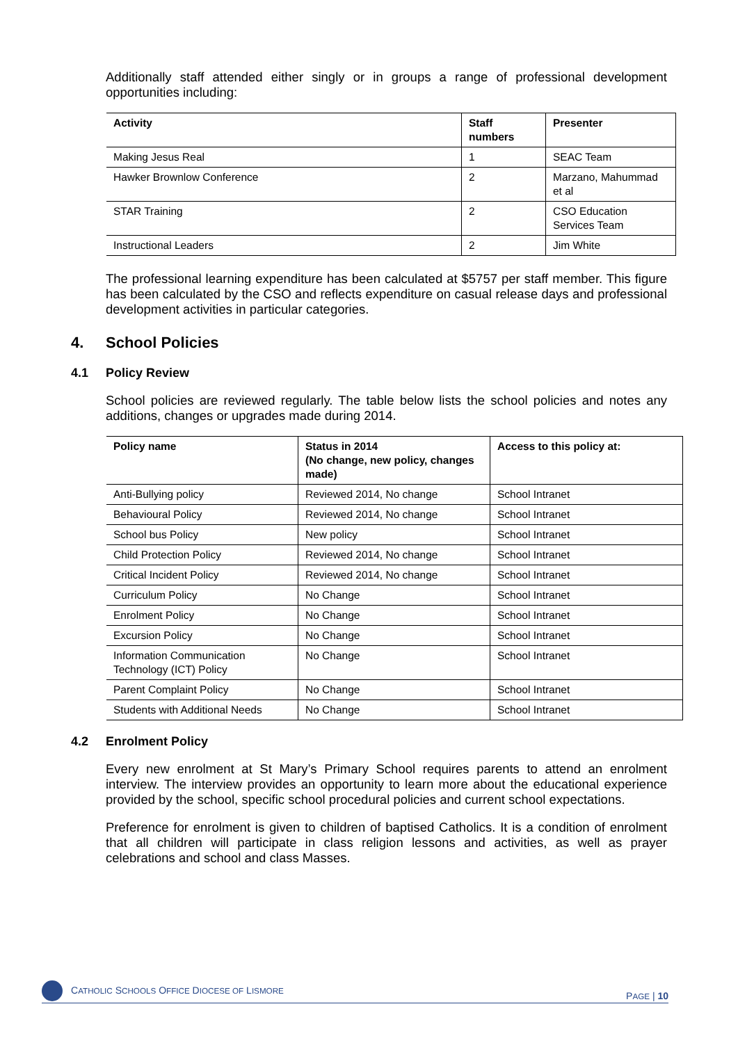Additionally staff attended either singly or in groups a range of professional development opportunities including:
| Activity | Staff numbers | Presenter |
| --- | --- | --- |
| Making Jesus Real | 1 | SEAC Team |
| Hawker Brownlow Conference | 2 | Marzano, Mahummad et al |
| STAR Training | 2 | CSO Education Services Team |
| Instructional Leaders | 2 | Jim White |
The professional learning expenditure has been calculated at $5757 per staff member. This figure has been calculated by the CSO and reflects expenditure on casual release days and professional development activities in particular categories.
4. School Policies
4.1 Policy Review
School policies are reviewed regularly. The table below lists the school policies and notes any additions, changes or upgrades made during 2014.
| Policy name | Status in 2014 (No change, new policy, changes made) | Access to this policy at: |
| --- | --- | --- |
| Anti-Bullying policy | Reviewed 2014, No change | School Intranet |
| Behavioural Policy | Reviewed 2014, No change | School Intranet |
| School bus Policy | New policy | School Intranet |
| Child Protection Policy | Reviewed 2014, No change | School Intranet |
| Critical Incident Policy | Reviewed 2014, No change | School Intranet |
| Curriculum Policy | No Change | School Intranet |
| Enrolment Policy | No Change | School Intranet |
| Excursion Policy | No Change | School Intranet |
| Information Communication Technology (ICT) Policy | No Change | School Intranet |
| Parent Complaint Policy | No Change | School Intranet |
| Students with Additional Needs | No Change | School Intranet |
4.2 Enrolment Policy
Every new enrolment at St Mary’s Primary School requires parents to attend an enrolment interview. The interview provides an opportunity to learn more about the educational experience provided by the school, specific school procedural policies and current school expectations.
Preference for enrolment is given to children of baptised Catholics. It is a condition of enrolment that all children will participate in class religion lessons and activities, as well as prayer celebrations and school and class Masses.
CATHOLIC SCHOOLS OFFICE DIOCESE OF LISMORE PAGE | 10